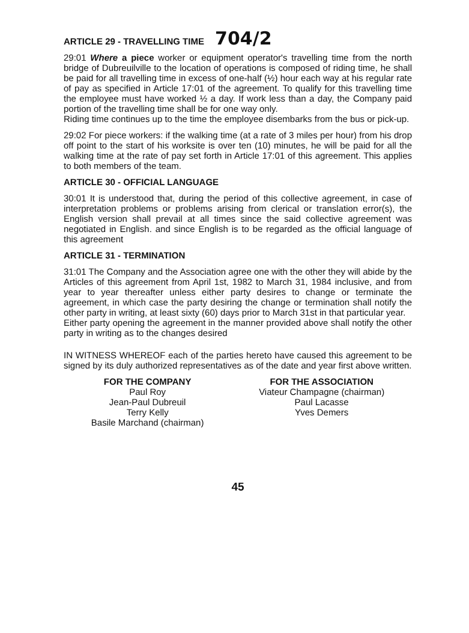ARTICLE 29 - TRAVELLING TIME 704/2
29:01 Where a piece worker or equipment operator's travelling time from the north bridge of Dubreuilville to the location of operations is composed of riding time, he shall be paid for all travelling time in excess of one-half (½) hour each way at his regular rate of pay as specified in Article 17:01 of the agreement. To qualify for this travelling time the employee must have worked ½ a day. If work less than a day, the Company paid portion of the travelling time shall be for one way only.
Riding time continues up to the time the employee disembarks from the bus or pick-up.
29:02 For piece workers: if the walking time (at a rate of 3 miles per hour) from his drop off point to the start of his worksite is over ten (10) minutes, he will be paid for all the walking time at the rate of pay set forth in Article 17:01 of this agreement. This applies to both members of the team.
ARTICLE 30 - OFFICIAL LANGUAGE
30:01 It is understood that, during the period of this collective agreement, in case of interpretation problems or problems arising from clerical or translation error(s), the English version shall prevail at all times since the said collective agreement was negotiated in English. and since English is to be regarded as the official language of this agreement
ARTICLE 31 - TERMINATION
31:01 The Company and the Association agree one with the other they will abide by the Articles of this agreement from April 1st, 1982 to March 31, 1984 inclusive, and from year to year thereafter unless either party desires to change or terminate the agreement, in which case the party desiring the change or termination shall notify the other party in writing, at least sixty (60) days prior to March 31st in that particular year.
Either party opening the agreement in the manner provided above shall notify the other party in writing as to the changes desired
IN WITNESS WHEREOF each of the parties hereto have caused this agreement to be signed by its duly authorized representatives as of the date and year first above written.
FOR THE COMPANY
Paul Roy
Jean-Paul Dubreuil
Terry Kelly
Basile Marchand (chairman)
FOR THE ASSOCIATION
Viateur Champagne (chairman)
Paul Lacasse
Yves Demers
45